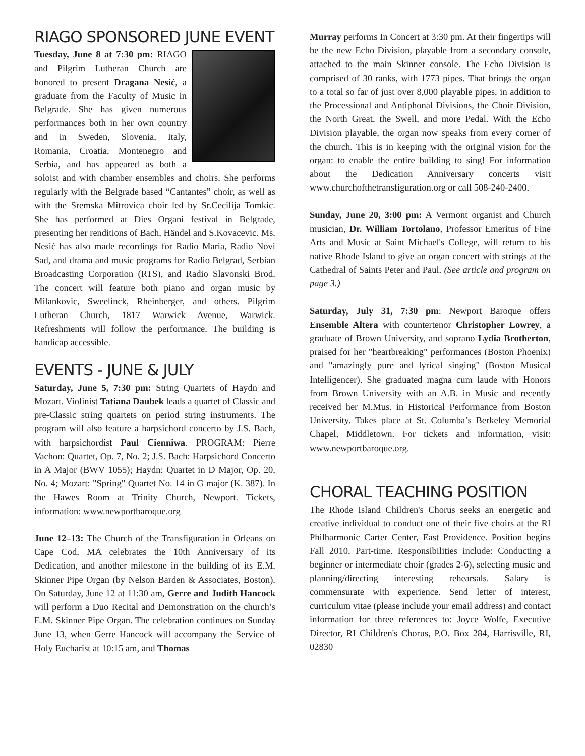RIAGO SPONSORED JUNE EVENT
Tuesday, June 8 at 7:30 pm: RIAGO and Pilgrim Lutheran Church are honored to present Dragana Nesić, a graduate from the Faculty of Music in Belgrade. She has given numerous performances both in her own country and in Sweden, Slovenia, Italy, Romania, Croatia, Montenegro and Serbia, and has appeared as both a soloist and with chamber ensembles and choirs. She performs regularly with the Belgrade based “Cantantes” choir, as well as with the Sremska Mitrovica choir led by Sr.Cecilija Tomkic. She has performed at Dies Organi festival in Belgrade, presenting her renditions of Bach, Händel and S.Kovacevic. Ms. Nesić has also made recordings for Radio Maria, Radio Novi Sad, and drama and music programs for Radio Belgrad, Serbian Broadcasting Corporation (RTS), and Radio Slavonski Brod. The concert will feature both piano and organ music by Milankovic, Sweelinck, Rheinberger, and others. Pilgrim Lutheran Church, 1817 Warwick Avenue, Warwick. Refreshments will follow the performance. The building is handicap accessible.
EVENTS - JUNE & JULY
Saturday, June 5, 7:30 pm: String Quartets of Haydn and Mozart. Violinist Tatiana Daubek leads a quartet of Classic and pre-Classic string quartets on period string instruments. The program will also feature a harpsichord concerto by J.S. Bach, with harpsichordist Paul Cienniwa. PROGRAM: Pierre Vachon: Quartet, Op. 7, No. 2; J.S. Bach: Harpsichord Concerto in A Major (BWV 1055); Haydn: Quartet in D Major, Op. 20, No. 4; Mozart: "Spring" Quartet No. 14 in G major (K. 387). In the Hawes Room at Trinity Church, Newport. Tickets, information: www.newportbaroque.org
June 12–13: The Church of the Transfiguration in Orleans on Cape Cod, MA celebrates the 10th Anniversary of its Dedication, and another milestone in the building of its E.M. Skinner Pipe Organ (by Nelson Barden & Associates, Boston). On Saturday, June 12 at 11:30 am, Gerre and Judith Hancock will perform a Duo Recital and Demonstration on the church’s E.M. Skinner Pipe Organ. The celebration continues on Sunday June 13, when Gerre Hancock will accompany the Service of Holy Eucharist at 10:15 am, and Thomas
Murray performs In Concert at 3:30 pm. At their fingertips will be the new Echo Division, playable from a secondary console, attached to the main Skinner console. The Echo Division is comprised of 30 ranks, with 1773 pipes. That brings the organ to a total so far of just over 8,000 playable pipes, in addition to the Processional and Antiphonal Divisions, the Choir Division, the North Great, the Swell, and more Pedal. With the Echo Division playable, the organ now speaks from every corner of the church. This is in keeping with the original vision for the organ: to enable the entire building to sing! For information about the Dedication Anniversary concerts visit www.churchofthetransfiguration.org or call 508-240-2400.
Sunday, June 20, 3:00 pm: A Vermont organist and Church musician, Dr. William Tortolano, Professor Emeritus of Fine Arts and Music at Saint Michael's College, will return to his native Rhode Island to give an organ concert with strings at the Cathedral of Saints Peter and Paul. (See article and program on page 3.)
Saturday, July 31, 7:30 pm: Newport Baroque offers Ensemble Altera with countertenor Christopher Lowrey, a graduate of Brown University, and soprano Lydia Brotherton, praised for her "heartbreaking" performances (Boston Phoenix) and "amazingly pure and lyrical singing" (Boston Musical Intelligencer). She graduated magna cum laude with Honors from Brown University with an A.B. in Music and recently received her M.Mus. in Historical Performance from Boston University. Takes place at St. Columba’s Berkeley Memorial Chapel, Middletown. For tickets and information, visit: www.newportbaroque.org.
CHORAL TEACHING POSITION
The Rhode Island Children's Chorus seeks an energetic and creative individual to conduct one of their five choirs at the RI Philharmonic Carter Center, East Providence. Position begins Fall 2010. Part-time. Responsibilities include: Conducting a beginner or intermediate choir (grades 2-6), selecting music and planning/directing interesting rehearsals. Salary is commensurate with experience. Send letter of interest, curriculum vitae (please include your email address) and contact information for three references to: Joyce Wolfe, Executive Director, RI Children's Chorus, P.O. Box 284, Harrisville, RI, 02830